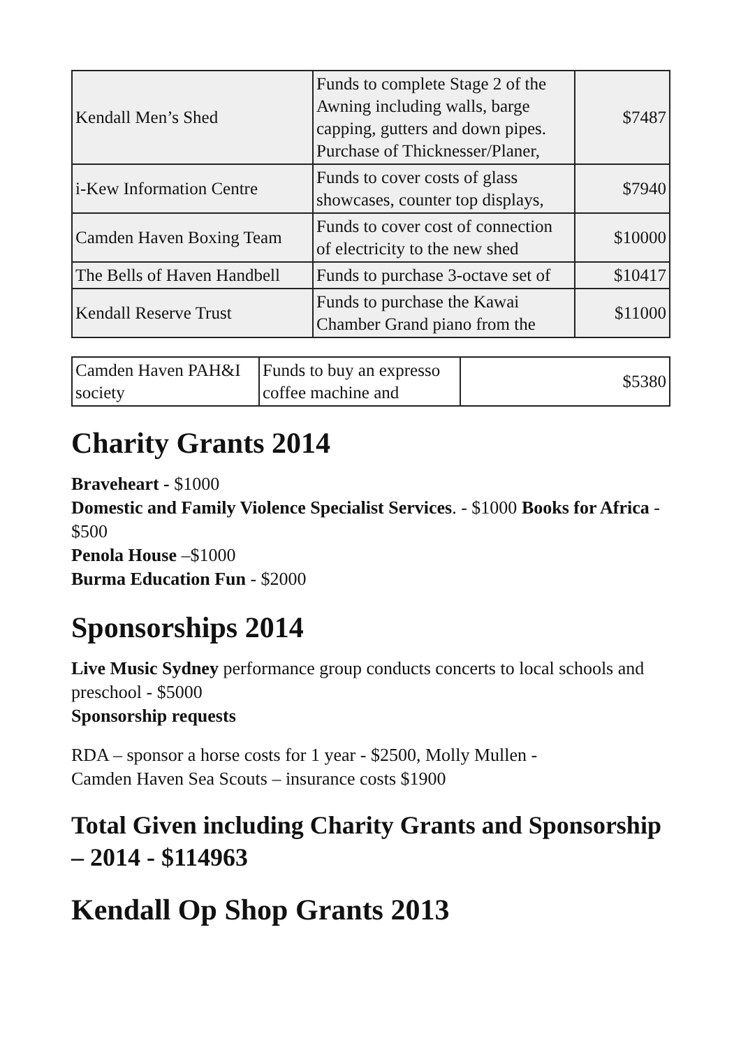| Kendall Men’s Shed | Funds to complete Stage 2 of the Awning including walls, barge capping, gutters and down pipes. Purchase of Thicknesser/Planer, | $7487 |
| i-Kew Information Centre | Funds to cover costs of glass showcases, counter top displays, | $7940 |
| Camden Haven Boxing Team | Funds to cover cost of connection of electricity to the new shed | $10000 |
| The Bells of Haven Handbell | Funds to purchase 3-octave set of | $10417 |
| Kendall Reserve Trust | Funds to purchase the Kawai Chamber Grand piano from the | $11000 |
| Camden Haven PAH&I society | Funds to buy an expresso coffee machine and | $5380 |
Charity Grants 2014
Braveheart - $1000
Domestic and Family Violence Specialist Services. - $1000 Books for Africa - $500
Penola House –$1000
Burma Education Fun - $2000
Sponsorships 2014
Live Music Sydney performance group conducts concerts to local schools and preschool - $5000
Sponsorship requests
RDA – sponsor a horse costs for 1 year - $2500, Molly Mullen -
Camden Haven Sea Scouts – insurance costs $1900
Total Given including Charity Grants and Sponsorship – 2014 - $114963
Kendall Op Shop Grants 2013